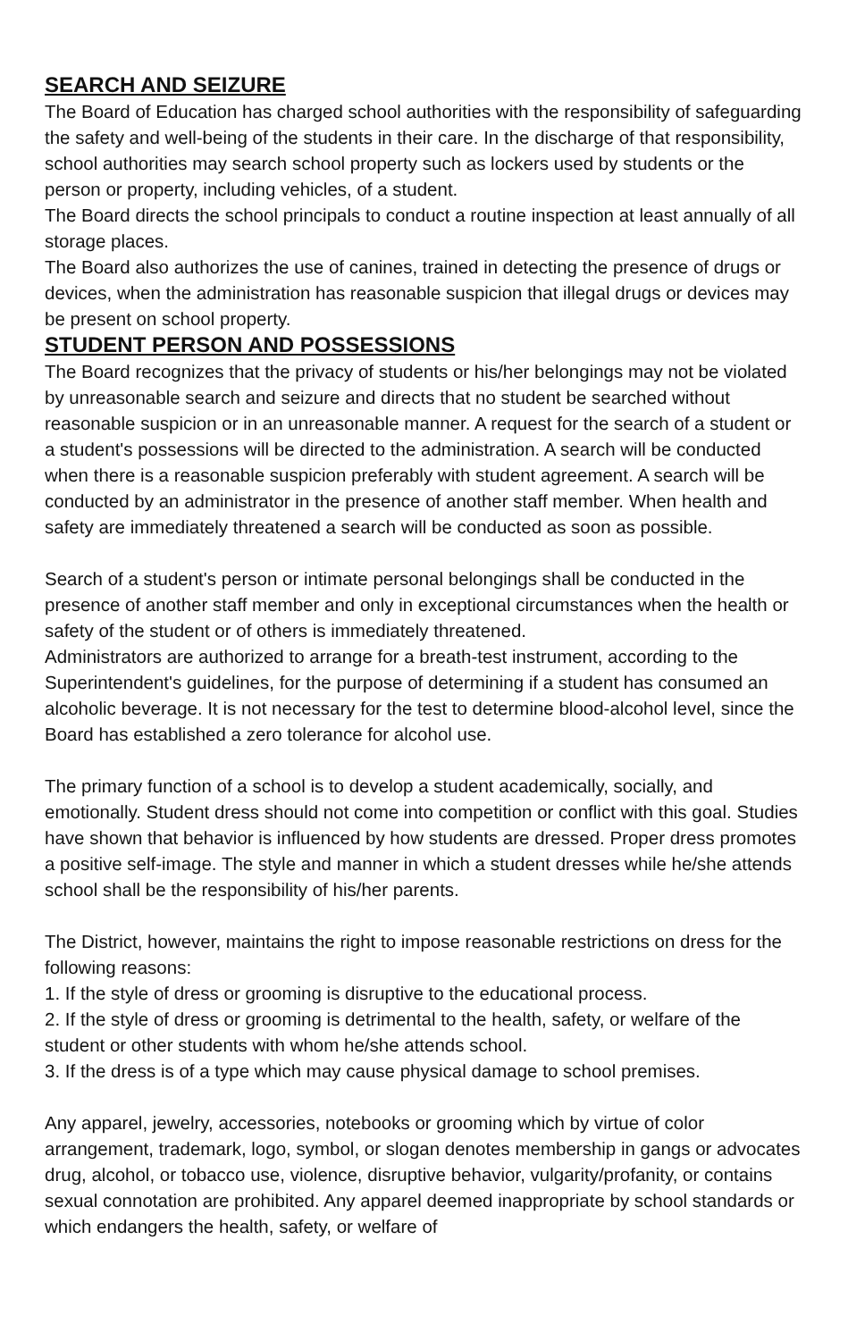SEARCH AND SEIZURE
The Board of Education has charged school authorities with the responsibility of safeguarding the safety and well-being of the students in their care. In the discharge of that responsibility, school authorities may search school property such as lockers used by students or the person or property, including vehicles, of a student.
The Board directs the school principals to conduct a routine inspection at least annually of all storage places.
The Board also authorizes the use of canines, trained in detecting the presence of drugs or devices, when the administration has reasonable suspicion that illegal drugs or devices may be present on school property.
STUDENT PERSON AND POSSESSIONS
The Board recognizes that the privacy of students or his/her belongings may not be violated by unreasonable search and seizure and directs that no student be searched without reasonable suspicion or in an unreasonable manner. A request for the search of a student or a student's possessions will be directed to the administration. A search will be conducted when there is a reasonable suspicion preferably with student agreement. A search will be conducted by an administrator in the presence of another staff member. When health and safety are immediately threatened a search will be conducted as soon as possible.
Search of a student's person or intimate personal belongings shall be conducted in the presence of another staff member and only in exceptional circumstances when the health or safety of the student or of others is immediately threatened.
Administrators are authorized to arrange for a breath-test instrument, according to the Superintendent's guidelines, for the purpose of determining if a student has consumed an alcoholic beverage. It is not necessary for the test to determine blood-alcohol level, since the Board has established a zero tolerance for alcohol use.
The primary function of a school is to develop a student academically, socially, and emotionally. Student dress should not come into competition or conflict with this goal. Studies have shown that behavior is influenced by how students are dressed. Proper dress promotes a positive self-image. The style and manner in which a student dresses while he/she attends school shall be the responsibility of his/her parents.
The District, however, maintains the right to impose reasonable restrictions on dress for the following reasons:
1. If the style of dress or grooming is disruptive to the educational process.
2. If the style of dress or grooming is detrimental to the health, safety, or welfare of the student or other students with whom he/she attends school.
3. If the dress is of a type which may cause physical damage to school premises.
Any apparel, jewelry, accessories, notebooks or grooming which by virtue of color arrangement, trademark, logo, symbol, or slogan denotes membership in gangs or advocates drug, alcohol, or tobacco use, violence, disruptive behavior, vulgarity/profanity, or contains sexual connotation are prohibited. Any apparel deemed inappropriate by school standards or which endangers the health, safety, or welfare of